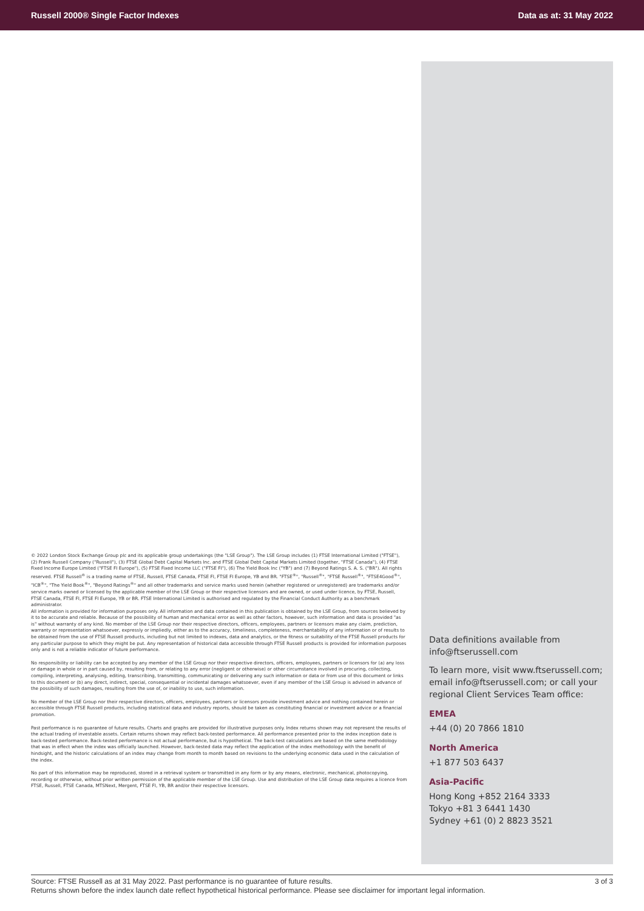Russell 2000® Single Factor Indexes Data as at: 31 May 2022
© 2022 London Stock Exchange Group plc and its applicable group undertakings (the "LSE Group"). The LSE Group includes (1) FTSE International Limited ("FTSE"), (2) Frank Russell Company ("Russell"), (3) FTSE Global Debt Capital Markets Inc. and FTSE Global Debt Capital Markets Limited (together, "FTSE Canada"), (4) FTSE Fixed Income Europe Limited ("FTSE FI Europe"), (5) FTSE Fixed Income LLC ("FTSE FI"), (6) The Yield Book Inc ("YB") and (7) Beyond Ratings S. A. S. ("BR"). All rights reserved. FTSE Russell<sup>®</sup> is a trading name of FTSE, Russell, FTSE Canada, FTSE FI, FTSE FI Europe, YB and BR. "FTSE<sup>®</sup>", "Russell<sup>®</sup>", "FTSE Russell<sup>®</sup>", "FTSE4Good<sup>®</sup>", "ICB<sup>®</sup>", "The Yield Book<sup>®</sup>", "Beyond Ratings<sup>®</sup>" and all other trademarks and service marks used herein (whether registered or unregistered) are trademarks and/or service marks owned or licensed by the applicable member of the LSE Group or their respective licensors and are owned, or used under licence, by FTSE, Russell, FTSE Canada, FTSE FI, FTSE FI Europe, YB or BR. FTSE International Limited is authorised and regulated by the Financial Conduct Authority as a benchmark administrator.
All information is provided for information purposes only. All information and data contained in this publication is obtained by the LSE Group, from sources believed by it to be accurate and reliable. Because of the possibility of human and mechanical error as well as other factors, however, such information and data is provided "as is" without warranty of any kind. No member of the LSE Group nor their respective directors, officers, employees, partners or licensors make any claim, prediction, warranty or representation whatsoever, expressly or impliedly, either as to the accuracy, timeliness, completeness, merchantability of any information or of results to be obtained from the use of FTSE Russell products, including but not limited to indexes, data and analytics, or the fitness or suitability of the FTSE Russell products for any particular purpose to which they might be put. Any representation of historical data accessible through FTSE Russell products is provided for information purposes only and is not a reliable indicator of future performance.
No responsibility or liability can be accepted by any member of the LSE Group nor their respective directors, officers, employees, partners or licensors for (a) any loss or damage in whole or in part caused by, resulting from, or relating to any error (negligent or otherwise) or other circumstance involved in procuring, collecting, compiling, interpreting, analysing, editing, transcribing, transmitting, communicating or delivering any such information or data or from use of this document or links to this document or (b) any direct, indirect, special, consequential or incidental damages whatsoever, even if any member of the LSE Group is advised in advance of the possibility of such damages, resulting from the use of, or inability to use, such information.
No member of the LSE Group nor their respective directors, officers, employees, partners or licensors provide investment advice and nothing contained herein or accessible through FTSE Russell products, including statistical data and industry reports, should be taken as constituting financial or investment advice or a financial promotion.
Past performance is no guarantee of future results. Charts and graphs are provided for illustrative purposes only. Index returns shown may not represent the results of the actual trading of investable assets. Certain returns shown may reflect back-tested performance. All performance presented prior to the index inception date is back-tested performance. Back-tested performance is not actual performance, but is hypothetical. The back-test calculations are based on the same methodology that was in effect when the index was officially launched. However, back-tested data may reflect the application of the index methodology with the benefit of hindsight, and the historic calculations of an index may change from month to month based on revisions to the underlying economic data used in the calculation of the index.
No part of this information may be reproduced, stored in a retrieval system or transmitted in any form or by any means, electronic, mechanical, photocopying, recording or otherwise, without prior written permission of the applicable member of the LSE Group. Use and distribution of the LSE Group data requires a licence from FTSE, Russell, FTSE Canada, MTSNext, Mergent, FTSE FI, YB, BR and/or their respective licensors.
Data definitions available from info@ftserussell.com
To learn more, visit www.ftserussell.com; email info@ftserussell.com; or call your regional Client Services Team office:
EMEA
+44 (0) 20 7866 1810
North America
+1 877 503 6437
Asia-Pacific
Hong Kong +852 2164 3333
Tokyo +81 3 6441 1430
Sydney +61 (0) 2 8823 3521
3 of 3 Source: FTSE Russell as at 31 May 2022. Past performance is no guarantee of future results.
Returns shown before the index launch date reflect hypothetical historical performance. Please see disclaimer for important legal information.